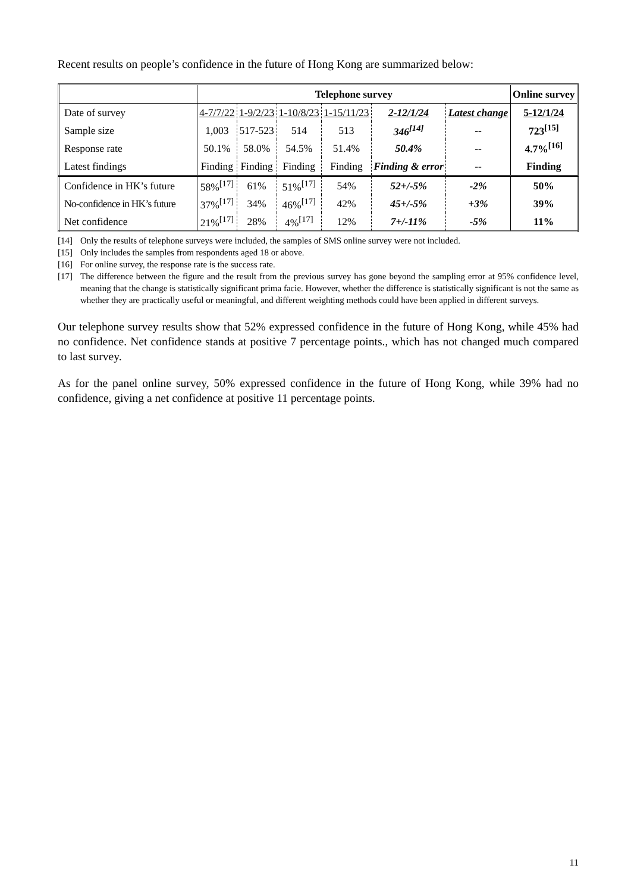Recent results on people’s confidence in the future of Hong Kong are summarized below:
| | Telephone survey | | | | | | Online survey |
| Date of survey | 4-7/7/22 | 1-9/2/23 | 1-10/8/23 | 1-15/11/23 | 2-12/1/24 | Latest change | 5-12/1/24 |
| Sample size | 1,003 | 517-523 | 514 | 513 | 346<sup>[14]</sup> | -- | 723<sup>[15]</sup> |
| Response rate | 50.1% | 58.0% | 54.5% | 51.4% | 50.4% | -- | 4.7%<sup>[16]</sup> |
| Latest findings | Finding | Finding | Finding | Finding | Finding & error | -- | Finding |
| Confidence in HK’s future | 58%<sup>[17]</sup> | 61% | 51%<sup>[17]</sup> | 54% | 52+/-5% | -2% | 50% |
| No-confidence in HK’s future | 37%<sup>[17]</sup> | 34% | 46%<sup>[17]</sup> | 42% | 45+/-5% | +3% | 39% |
| Net confidence | 21%<sup>[17]</sup> | 28% | 4%<sup>[17]</sup> | 12% | 7+/-11% | -5% | 11% |
[14] Only the results of telephone surveys were included, the samples of SMS online survey were not included.
[15] Only includes the samples from respondents aged 18 or above.
[16] For online survey, the response rate is the success rate.
[17] The difference between the figure and the result from the previous survey has gone beyond the sampling error at 95% confidence level, meaning that the change is statistically significant prima facie. However, whether the difference is statistically significant is not the same as whether they are practically useful or meaningful, and different weighting methods could have been applied in different surveys.
Our telephone survey results show that 52% expressed confidence in the future of Hong Kong, while 45% had no confidence. Net confidence stands at positive 7 percentage points., which has not changed much compared to last survey.
As for the panel online survey, 50% expressed confidence in the future of Hong Kong, while 39% had no confidence, giving a net confidence at positive 11 percentage points.
11